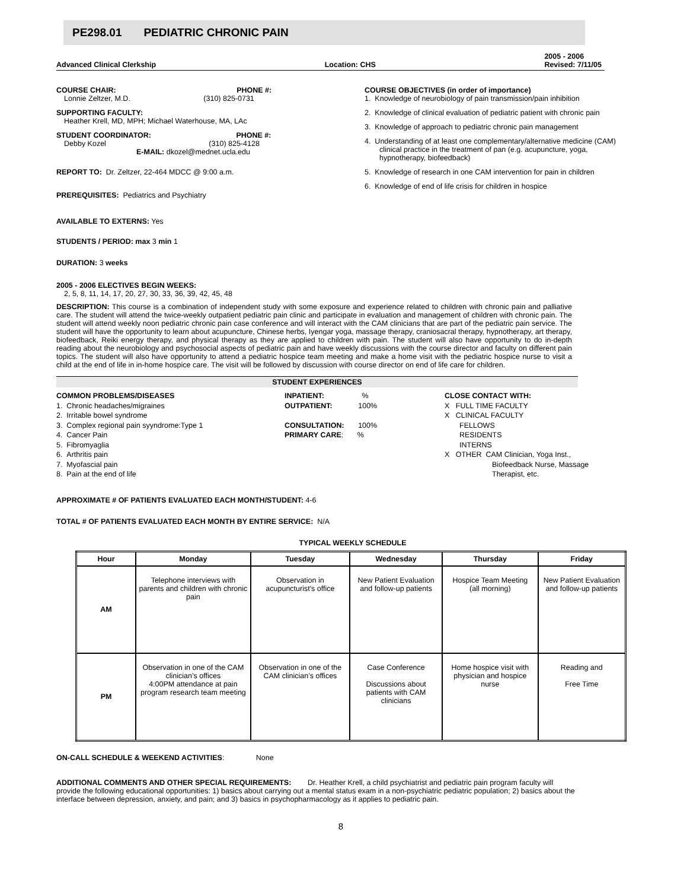PE298.01 PEDIATRIC CHRONIC PAIN
Advanced Clinical Clerkship Location: CHS 2005 - 2006
Revised: 7/11/05
COURSE CHAIR: PHONE #:
Lonnie Zeltzer, M.D. (310) 825-0731
SUPPORTING FACULTY:
Heather Krell, MD, MPH; Michael Waterhouse, MA, LAc
STUDENT COORDINATOR: PHONE #:
Debby Kozel (310) 825-4128
E-MAIL: dkozel@mednet.ucla.edu
REPORT TO: Dr. Zeltzer, 22-464 MDCC @ 9:00 a.m.
PREREQUISITES: Pediatrics and Psychiatry
AVAILABLE TO EXTERNS: Yes
STUDENTS / PERIOD: max 3 min 1
DURATION: 3 weeks
COURSE OBJECTIVES (in order of importance)
1. Knowledge of neurobiology of pain transmission/pain inhibition
2. Knowledge of clinical evaluation of pediatric patient with chronic pain
3. Knowledge of approach to pediatric chronic pain management
4. Understanding of at least one complementary/alternative medicine (CAM) clinical practice in the treatment of pan (e.g. acupuncture, yoga, hypnotherapy, biofeedback)
5. Knowledge of research in one CAM intervention for pain in children
6. Knowledge of end of life crisis for children in hospice
2005 - 2006 ELECTIVES BEGIN WEEKS:
2, 5, 8, 11, 14, 17, 20, 27, 30, 33, 36, 39, 42, 45, 48
DESCRIPTION: This course is a combination of independent study with some exposure and experience related to children with chronic pain and palliative care. The student will attend the twice-weekly outpatient pediatric pain clinic and participate in evaluation and management of children with chronic pain. The student will attend weekly noon pediatric chronic pain case conference and will interact with the CAM clinicians that are part of the pediatric pain service. The student will have the opportunity to learn about acupuncture, Chinese herbs, Iyengar yoga, massage therapy, craniosacral therapy, hypnotherapy, art therapy, biofeedback, Reiki energy therapy, and physical therapy as they are applied to children with pain. The student will also have opportunity to do in-depth reading about the neurobiology and psychosocial aspects of pediatric pain and have weekly discussions with the course director and faculty on different pain topics. The student will also have opportunity to attend a pediatric hospice team meeting and make a home visit with the pediatric hospice nurse to visit a child at the end of life in in-home hospice care. The visit will be followed by discussion with course director on end of life care for children.
STUDENT EXPERIENCES
COMMON PROBLEMS/DISEASES
1. Chronic headaches/migraines
2. Irritable bowel syndrome
3. Complex regional pain syyndrome:Type 1
4. Cancer Pain
5. Fibromyaglia
6. Arthritis pain
7. Myofascial pain
8. Pain at the end of life
INPATIENT: %
OUTPATIENT: 100%
CONSULTATION: 100%
PRIMARY CARE: %
CLOSE CONTACT WITH:
X FULL TIME FACULTY
X CLINICAL FACULTY
FELLOWS
RESIDENTS
INTERNS
X OTHER CAM Clinician, Yoga Inst.,
Biofeedback Nurse, Massage
Therapist, etc.
APPROXIMATE # OF PATIENTS EVALUATED EACH MONTH/STUDENT: 4-6
TOTAL # OF PATIENTS EVALUATED EACH MONTH BY ENTIRE SERVICE: N/A
TYPICAL WEEKLY SCHEDULE
| Hour | Monday | Tuesday | Wednesday | Thursday | Friday |
| --- | --- | --- | --- | --- | --- |
| AM | Telephone interviews with parents and children with chronic pain | Observation in acupuncturist's office | New Patient Evaluation and follow-up patients | Hospice Team Meeting (all morning) | New Patient Evaluation and follow-up patients |
| PM | Observation in one of the CAM clinician’s offices 4:00PM attendance at pain program research team meeting | Observation in one of the CAM clinician’s offices | Case Conference Discussions about patients with CAM clinicians | Home hospice visit with physician and hospice nurse | Reading and Free Time |
ON-CALL SCHEDULE & WEEKEND ACTIVITIES: None
ADDITIONAL COMMENTS AND OTHER SPECIAL REQUIREMENTS: Dr. Heather Krell, a child psychiatrist and pediatric pain program faculty will provide the following educational opportunities: 1) basics about carrying out a mental status exam in a non-psychiatric pediatric population; 2) basics about the interface between depression, anxiety, and pain; and 3) basics in psychopharmacology as it applies to pediatric pain.
8